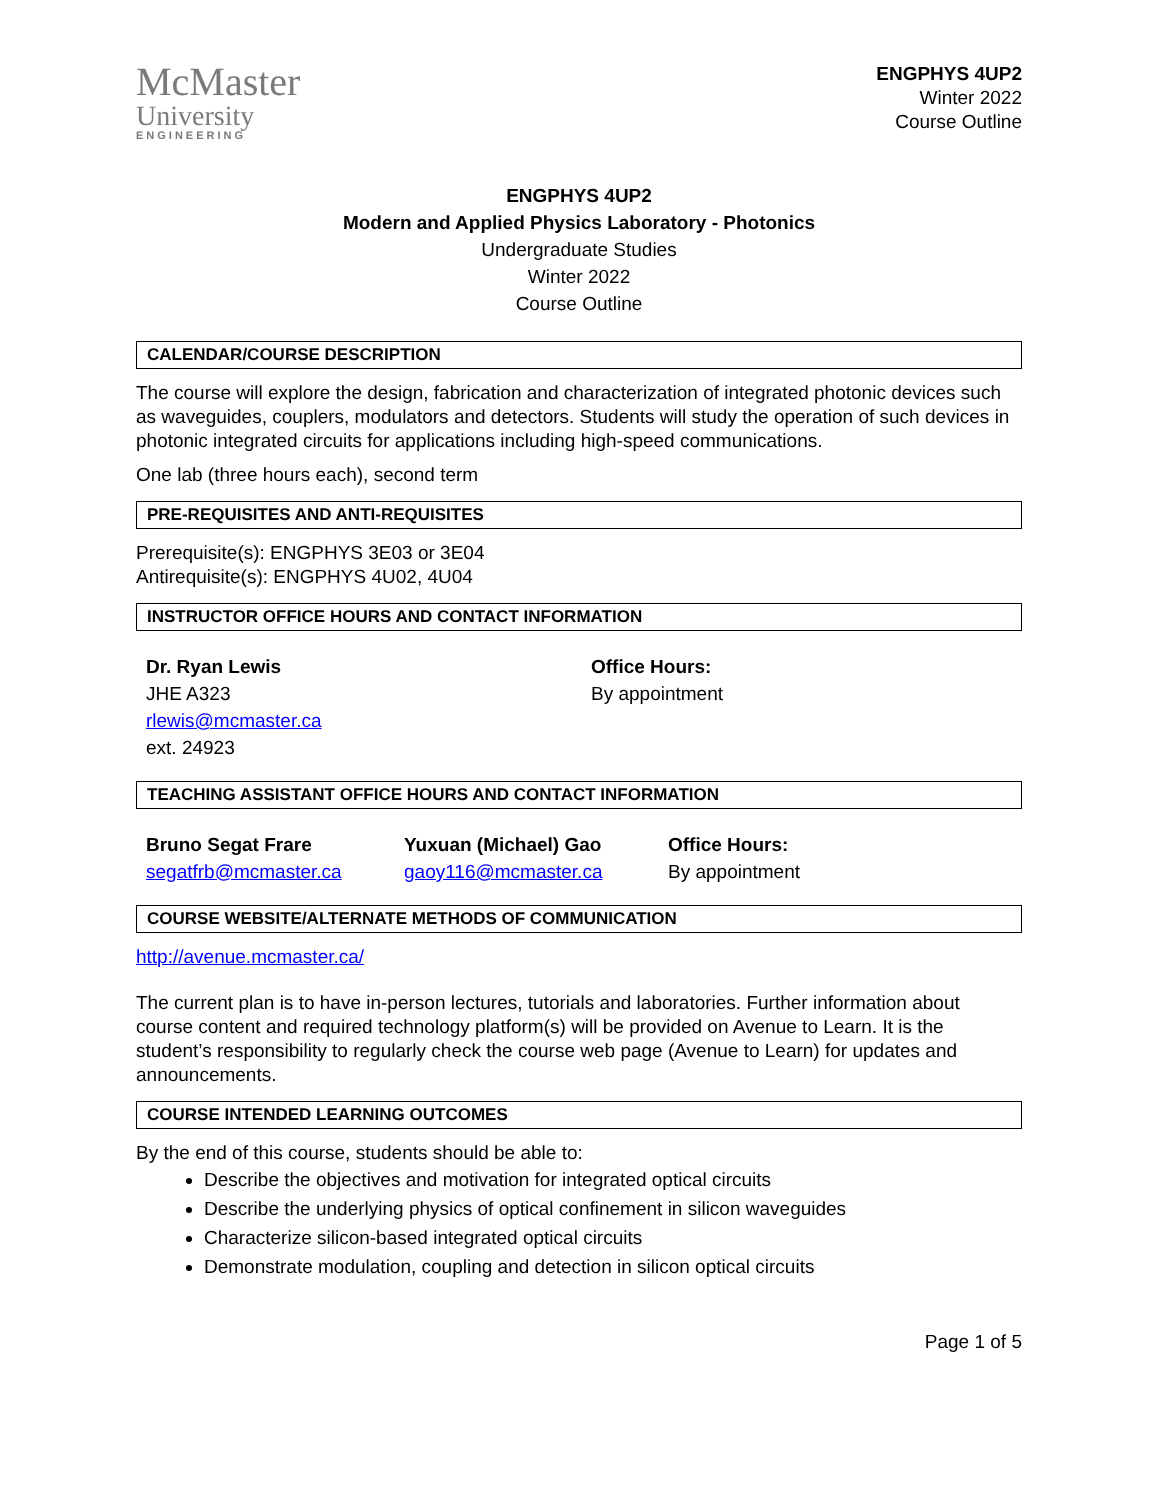McMaster
University
ENGINEERING
ENGPHYS 4UP2
Winter 2022
Course Outline
ENGPHYS 4UP2
Modern and Applied Physics Laboratory - Photonics
Undergraduate Studies
Winter 2022
Course Outline
CALENDAR/COURSE DESCRIPTION
The course will explore the design, fabrication and characterization of integrated photonic devices such as waveguides, couplers, modulators and detectors. Students will study the operation of such devices in photonic integrated circuits for applications including high-speed communications.
One lab (three hours each), second term
PRE-REQUISITES AND ANTI-REQUISITES
Prerequisite(s): ENGPHYS 3E03 or 3E04
Antirequisite(s): ENGPHYS 4U02, 4U04
INSTRUCTOR OFFICE HOURS AND CONTACT INFORMATION
Dr. Ryan Lewis
JHE A323
rlewis@mcmaster.ca
ext. 24923
Office Hours:
By appointment
TEACHING ASSISTANT OFFICE HOURS AND CONTACT INFORMATION
Bruno Segat Frare
segatfrb@mcmaster.ca
Yuxuan (Michael) Gao
gaoy116@mcmaster.ca
Office Hours:
By appointment
COURSE WEBSITE/ALTERNATE METHODS OF COMMUNICATION
http://avenue.mcmaster.ca/
The current plan is to have in-person lectures, tutorials and laboratories. Further information about course content and required technology platform(s) will be provided on Avenue to Learn. It is the student’s responsibility to regularly check the course web page (Avenue to Learn) for updates and announcements.
COURSE INTENDED LEARNING OUTCOMES
By the end of this course, students should be able to:
Describe the objectives and motivation for integrated optical circuits
Describe the underlying physics of optical confinement in silicon waveguides
Characterize silicon-based integrated optical circuits
Demonstrate modulation, coupling and detection in silicon optical circuits
Page 1 of 5